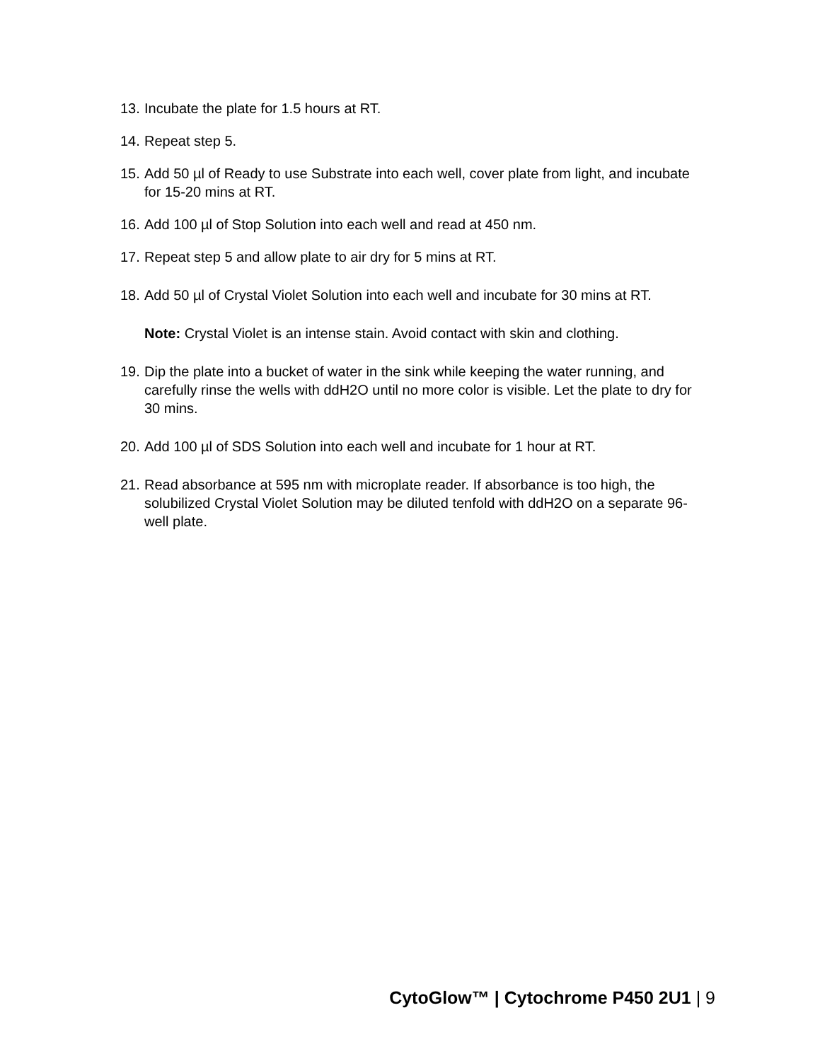13. Incubate the plate for 1.5 hours at RT.
14. Repeat step 5.
15. Add 50 µl of Ready to use Substrate into each well, cover plate from light, and incubate for 15-20 mins at RT.
16. Add 100 µl of Stop Solution into each well and read at 450 nm.
17. Repeat step 5 and allow plate to air dry for 5 mins at RT.
18. Add 50 µl of Crystal Violet Solution into each well and incubate for 30 mins at RT.
Note: Crystal Violet is an intense stain. Avoid contact with skin and clothing.
19. Dip the plate into a bucket of water in the sink while keeping the water running, and carefully rinse the wells with ddH2O until no more color is visible. Let the plate to dry for 30 mins.
20. Add 100 µl of SDS Solution into each well and incubate for 1 hour at RT.
21. Read absorbance at 595 nm with microplate reader. If absorbance is too high, the solubilized Crystal Violet Solution may be diluted tenfold with ddH2O on a separate 96-well plate.
CytoGlow™ | Cytochrome P450 2U1 | 9